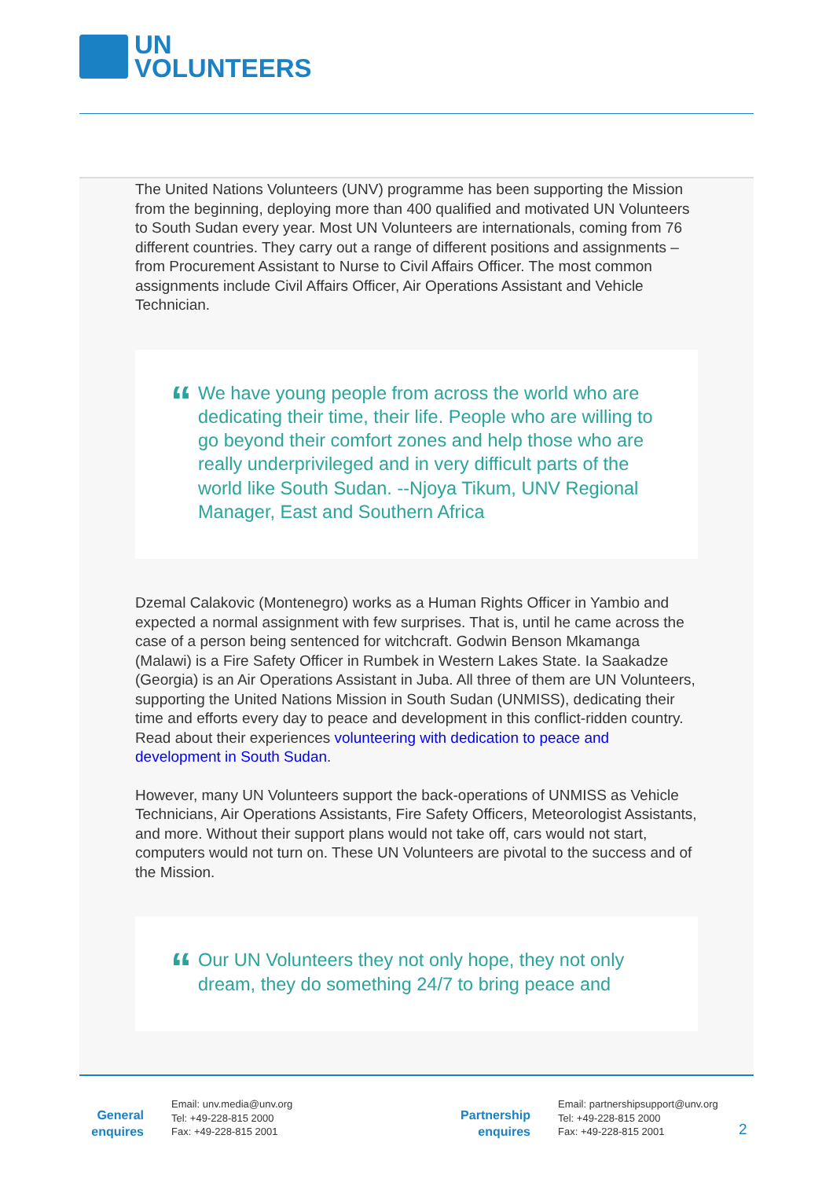UN
VOLUNTEERS
The United Nations Volunteers (UNV) programme has been supporting the Mission from the beginning, deploying more than 400 qualified and motivated UN Volunteers to South Sudan every year. Most UN Volunteers are internationals, coming from 76 different countries. They carry out a range of different positions and assignments – from Procurement Assistant to Nurse to Civil Affairs Officer. The most common assignments include Civil Affairs Officer, Air Operations Assistant and Vehicle Technician.
“
We have young people from across the world who are dedicating their time, their life. People who are willing to go beyond their comfort zones and help those who are really underprivileged and in very difficult parts of the world like South Sudan. --Njoya Tikum, UNV Regional Manager, East and Southern Africa
Dzemal Calakovic (Montenegro) works as a Human Rights Officer in Yambio and expected a normal assignment with few surprises. That is, until he came across the case of a person being sentenced for witchcraft. Godwin Benson Mkamanga (Malawi) is a Fire Safety Officer in Rumbek in Western Lakes State. Ia Saakadze (Georgia) is an Air Operations Assistant in Juba. All three of them are UN Volunteers, supporting the United Nations Mission in South Sudan (UNMISS), dedicating their time and efforts every day to peace and development in this conflict-ridden country. Read about their experiences volunteering with dedication to peace and development in South Sudan.
However, many UN Volunteers support the back-operations of UNMISS as Vehicle Technicians, Air Operations Assistants, Fire Safety Officers, Meteorologist Assistants, and more. Without their support plans would not take off, cars would not start, computers would not turn on. These UN Volunteers are pivotal to the success and of the Mission.
“
Our UN Volunteers they not only hope, they not only dream, they do something 24/7 to bring peace and
General enquires
Email: unv.media@unv.org
Tel: +49-228-815 2000
Fax: +49-228-815 2001
Partnership enquires
Email: partnershipsupport@unv.org
Tel: +49-228-815 2000
Fax: +49-228-815 2001
2